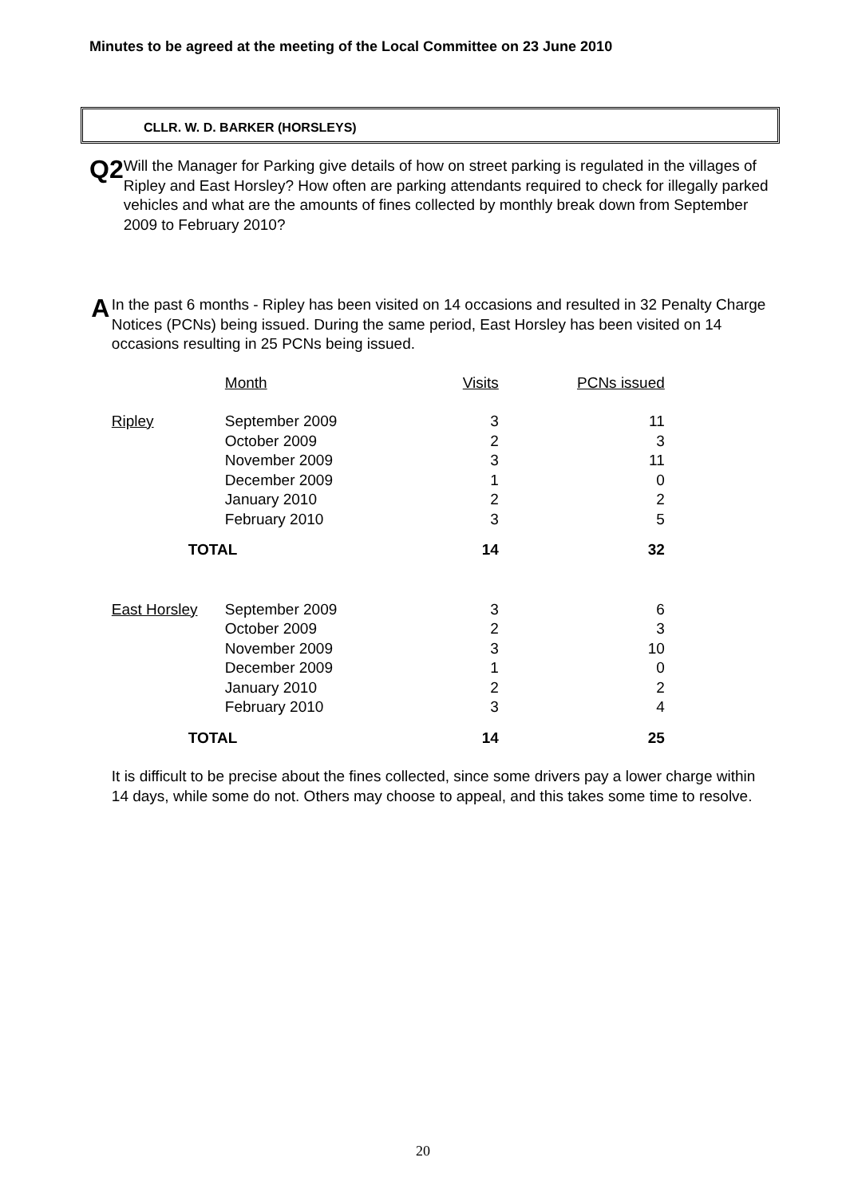Minutes to be agreed at the meeting of the Local Committee on 23 June 2010
CLLR. W. D. BARKER (HORSLEYS)
Q2
Will the Manager for Parking give details of how on street parking is regulated in the villages of Ripley and East Horsley? How often are parking attendants required to check for illegally parked vehicles and what are the amounts of fines collected by monthly break down from September 2009 to February 2010?
A
In the past 6 months - Ripley has been visited on 14 occasions and resulted in 32 Penalty Charge Notices (PCNs) being issued. During the same period, East Horsley has been visited on 14 occasions resulting in 25 PCNs being issued.
| | Month | Visits | PCNs issued |
| Ripley | September 2009 | 3 | 11 |
| | October 2009 | 2 | 3 |
| | November 2009 | 3 | 11 |
| | December 2009 | 1 | 0 |
| | January 2010 | 2 | 2 |
| | February 2010 | 3 | 5 |
| TOTAL | | 14 | 32 |
| East Horsley | September 2009 | 3 | 6 |
| | October 2009 | 2 | 3 |
| | November 2009 | 3 | 10 |
| | December 2009 | 1 | 0 |
| | January 2010 | 2 | 2 |
| | February 2010 | 3 | 4 |
| TOTAL | | 14 | 25 |
It is difficult to be precise about the fines collected, since some drivers pay a lower charge within 14 days, while some do not. Others may choose to appeal, and this takes some time to resolve.
20